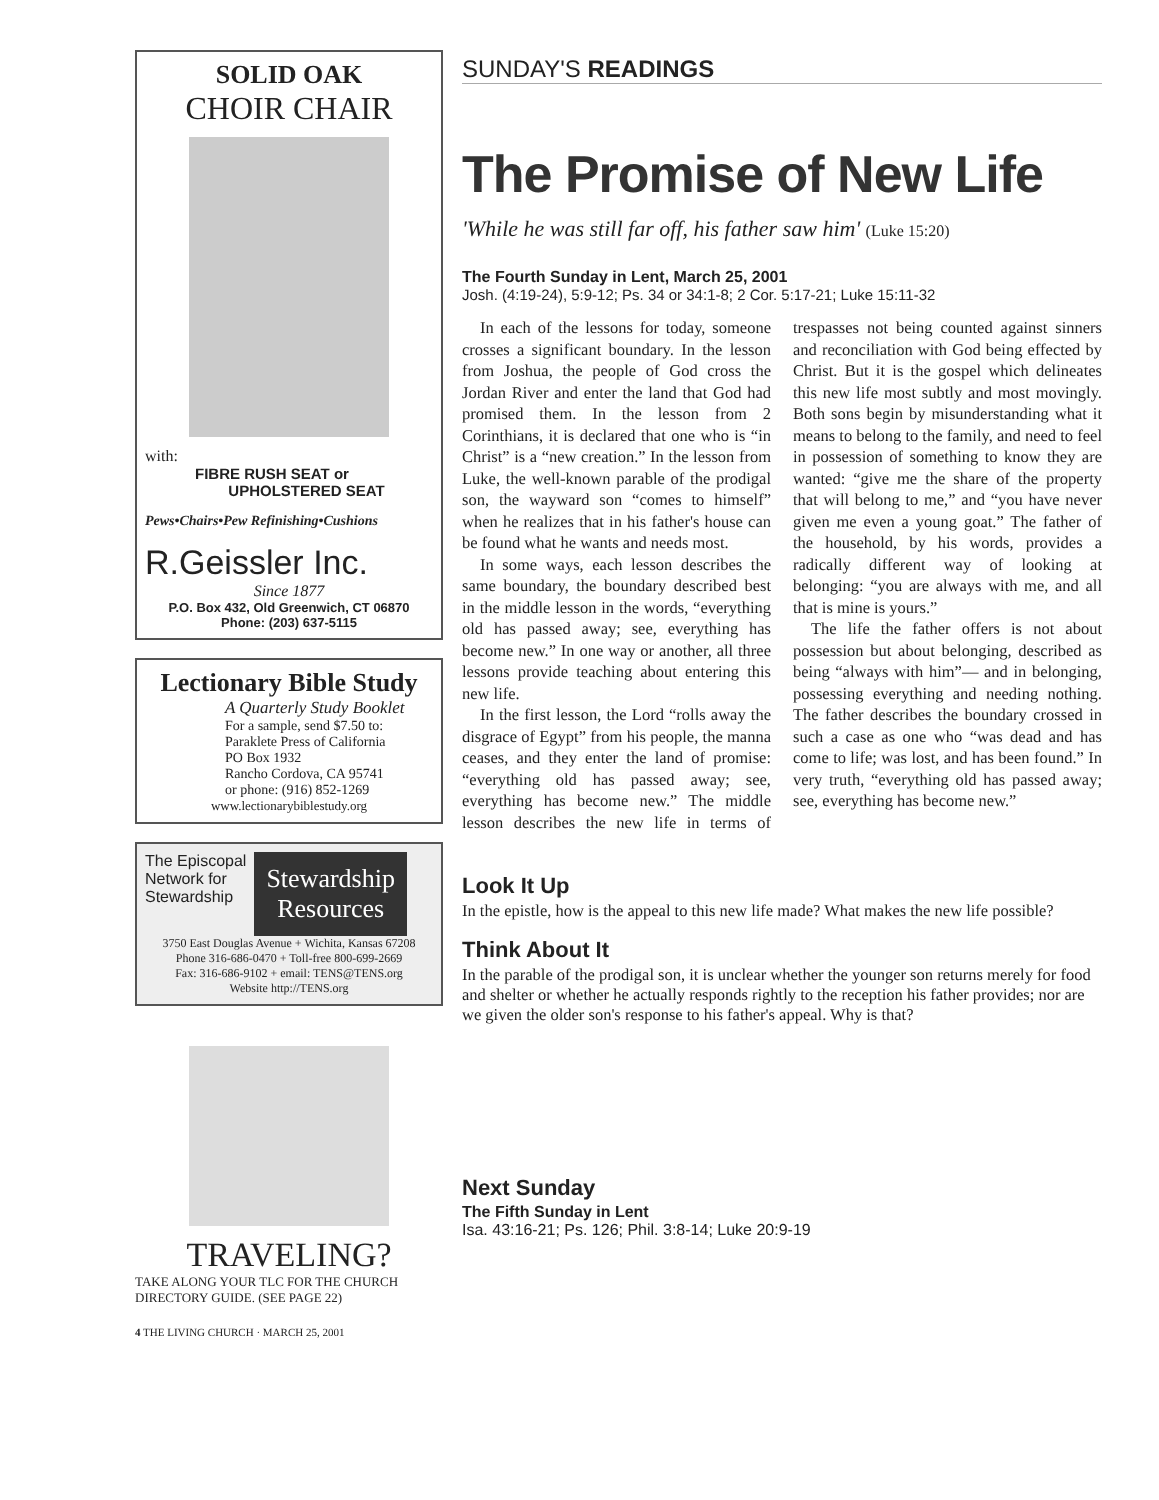SOLID OAK
CHOIR CHAIR
with:
FIBRE RUSH SEAT or
UPHOLSTERED SEAT
Pews•Chairs•Pew Refinishing•Cushions
R.Geissler Inc.
Since 1877
P.O. Box 432, Old Greenwich, CT 06870
Phone: (203) 637-5115
Lectionary Bible Study
A Quarterly Study Booklet
For a sample, send $7.50 to:
Paraklete Press of California
PO Box 1932
Rancho Cordova, CA 95741
or phone: (916) 852-1269
www.lectionarybiblestudy.org
The Episcopal
Network for
Stewardship
Stewardship
Resources
3750 East Douglas Avenue + Wichita, Kansas 67208
Phone 316-686-0470 + Toll-free 800-699-2669
Fax: 316-686-9102 + email: TENS@TENS.org
Website http://TENS.org
TRAVELING?
TAKE ALONG YOUR TLC FOR THE CHURCH DIRECTORY GUIDE. (SEE PAGE 22)
4 THE LIVING CHURCH · MARCH 25, 2001
SUNDAY'S READINGS
The Promise of New Life
'While he was still far off, his father saw him' (Luke 15:20)
The Fourth Sunday in Lent, March 25, 2001
Josh. (4:19-24), 5:9-12; Ps. 34 or 34:1-8; 2 Cor. 5:17-21; Luke 15:11-32
In each of the lessons for today, someone crosses a significant boundary. In the lesson from Joshua, the people of God cross the Jordan River and enter the land that God had promised them. In the lesson from 2 Corinthians, it is declared that one who is “in Christ” is a “new creation.” In the lesson from Luke, the well-known parable of the prodigal son, the wayward son “comes to himself” when he realizes that in his father's house can be found what he wants and needs most.
In some ways, each lesson describes the same boundary, the boundary described best in the middle lesson in the words, “everything old has passed away; see, everything has become new.” In one way or another, all three lessons provide teaching about entering this new life.
In the first lesson, the Lord “rolls away the disgrace of Egypt” from his people, the manna ceases, and they enter the land of promise: “everything old has passed away; see, everything has become new.” The middle lesson describes the new life in terms of trespasses not being counted against sinners and reconciliation with God being effected by Christ. But it is the gospel which delineates this new life most subtly and most movingly. Both sons begin by misunderstanding what it means to belong to the family, and need to feel in possession of something to know they are wanted: “give me the share of the property that will belong to me,” and “you have never given me even a young goat.” The father of the household, by his words, provides a radically different way of looking at belonging: “you are always with me, and all that is mine is yours.”
The life the father offers is not about possession but about belonging, described as being “always with him”— and in belonging, possessing everything and needing nothing. The father describes the boundary crossed in such a case as one who “was dead and has come to life; was lost, and has been found.” In very truth, “everything old has passed away; see, everything has become new.”
Look It Up
In the epistle, how is the appeal to this new life made? What makes the new life possible?
Think About It
In the parable of the prodigal son, it is unclear whether the younger son returns merely for food and shelter or whether he actually responds rightly to the reception his father provides; nor are we given the older son's response to his father's appeal. Why is that?
Next Sunday
The Fifth Sunday in Lent
Isa. 43:16-21; Ps. 126; Phil. 3:8-14; Luke 20:9-19